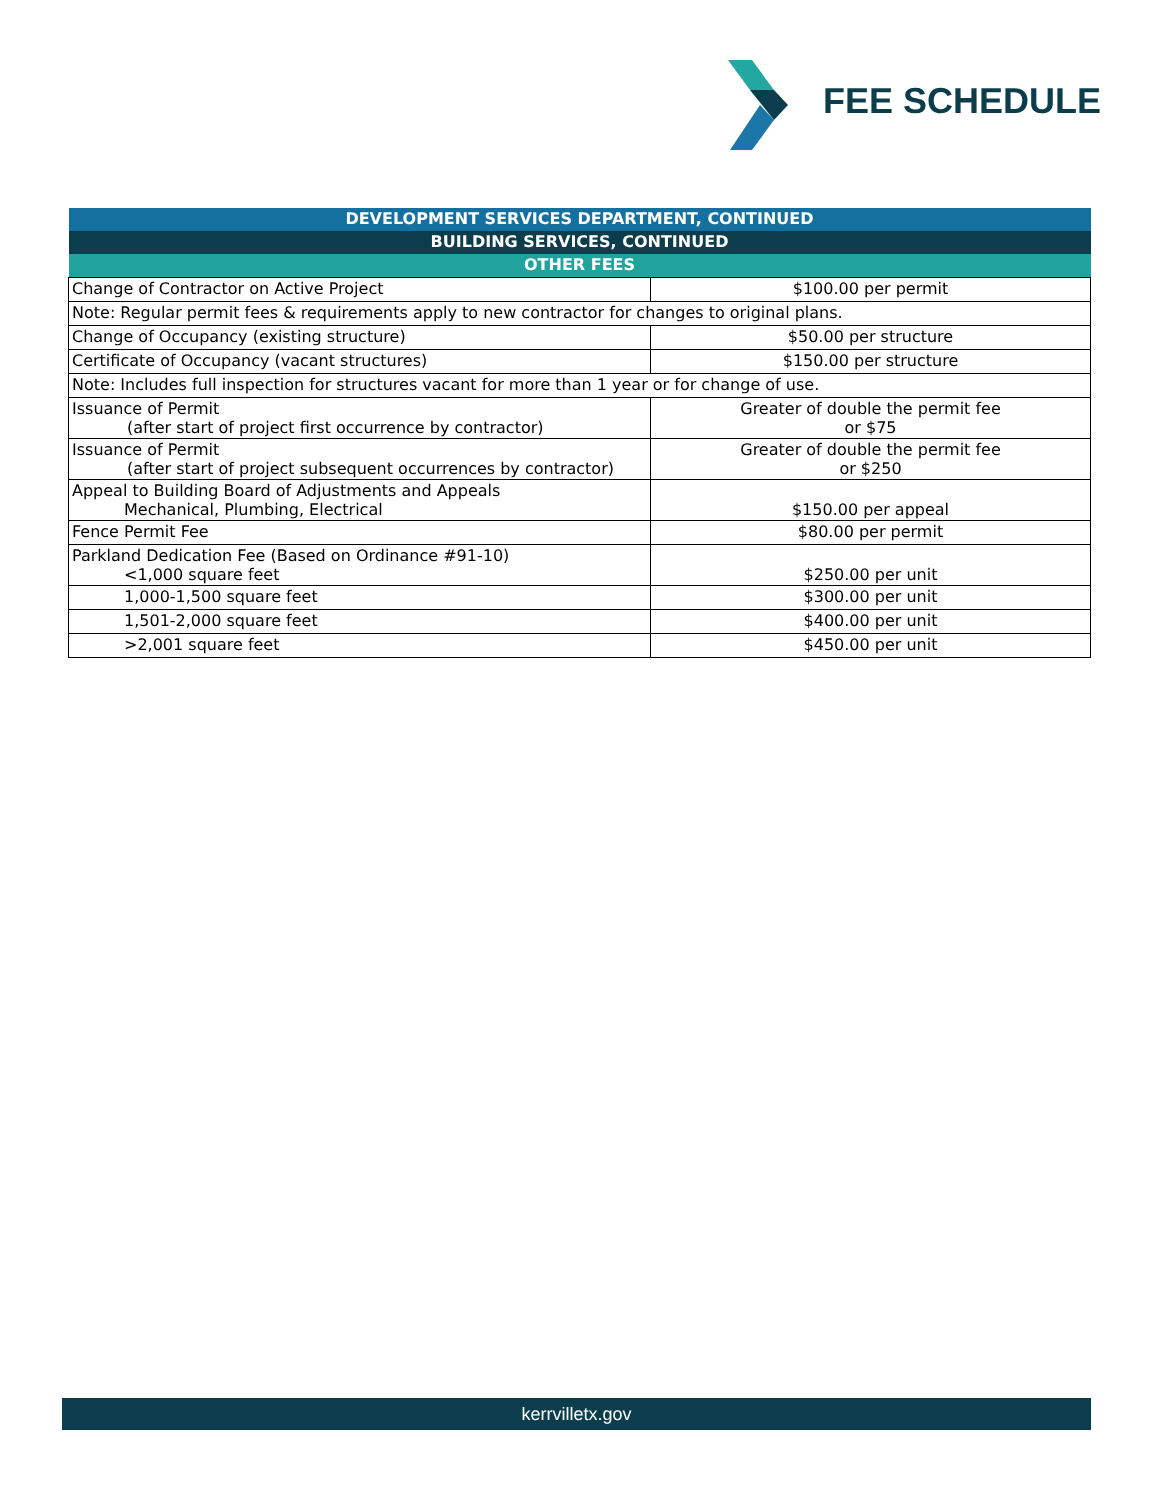FEE SCHEDULE
| DEVELOPMENT SERVICES DEPARTMENT, CONTINUED | |
| --- | --- |
| BUILDING SERVICES, CONTINUED | |
| OTHER FEES | |
| Change of Contractor on Active Project | $100.00 per permit |
| Note: Regular permit fees & requirements apply to new contractor for changes to original plans. | |
| Change of Occupancy (existing structure) | $50.00 per structure |
| Certificate of Occupancy (vacant structures) | $150.00 per structure |
| Note: Includes full inspection for structures vacant for more than 1 year or for change of use. | |
| Issuance of Permit (after start of project first occurrence by contractor) | Greater of double the permit fee or $75 |
| Issuance of Permit (after start of project subsequent occurrences by contractor) | Greater of double the permit fee or $250 |
| Appeal to Building Board of Adjustments and Appeals Mechanical, Plumbing, Electrical | $150.00 per appeal |
| Fence Permit Fee | $80.00 per permit |
| Parkland Dedication Fee (Based on Ordinance #91-10) <1,000 square feet | $250.00 per unit |
| 1,000-1,500 square feet | $300.00 per unit |
| 1,501-2,000 square feet | $400.00 per unit |
| >2,001 square feet | $450.00 per unit |
kerrvilletx.gov